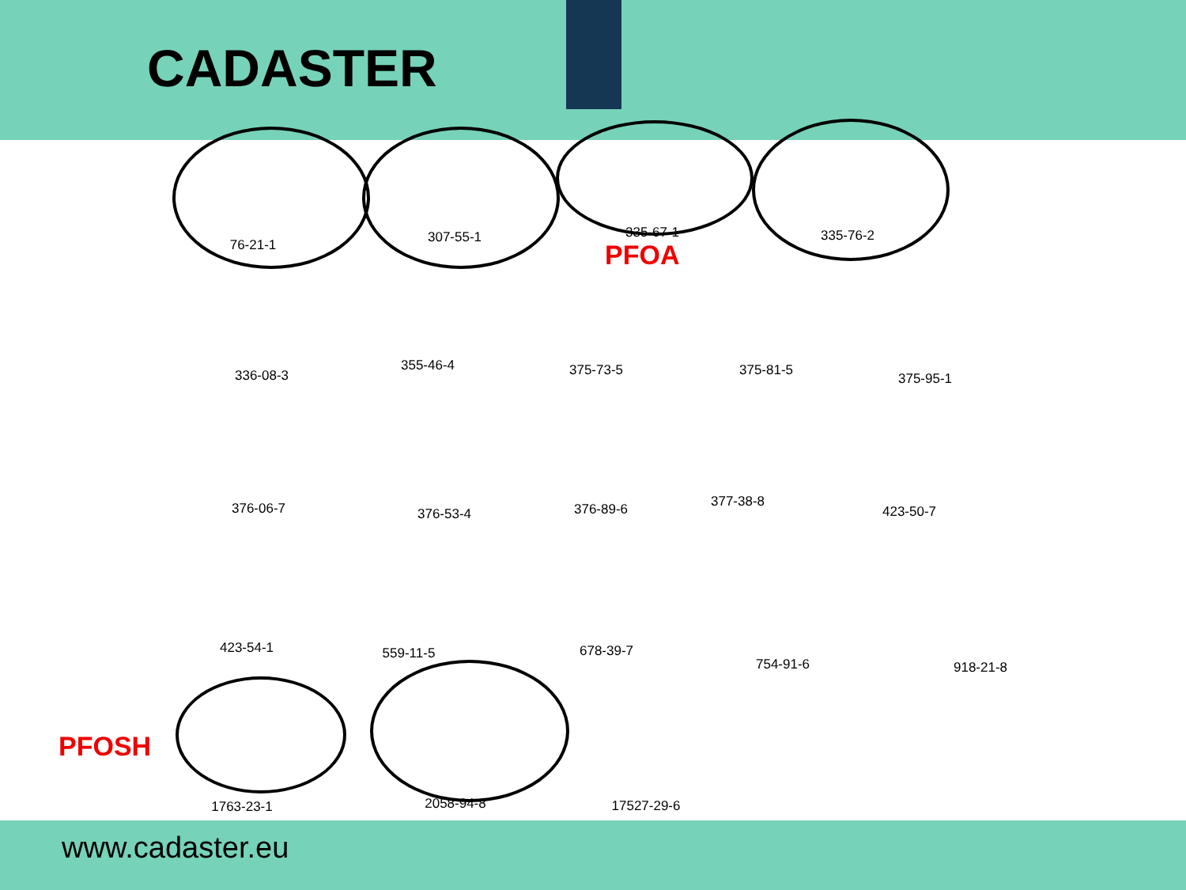CADASTER
76-21-1 307-55-1 335-67-1
PFOA
335-76-2
336-08-3
355-46-4 375-73-5 375-81-5
375-95-1
376-06-7 376-53-4 376-89-6 377-38-8
423-50-7
423-54-1 559-11-5 678-39-7
754-91-6 918-21-8
PFOSH
1763-23-1 2058-94-8 17527-29-6
www.cadaster.eu